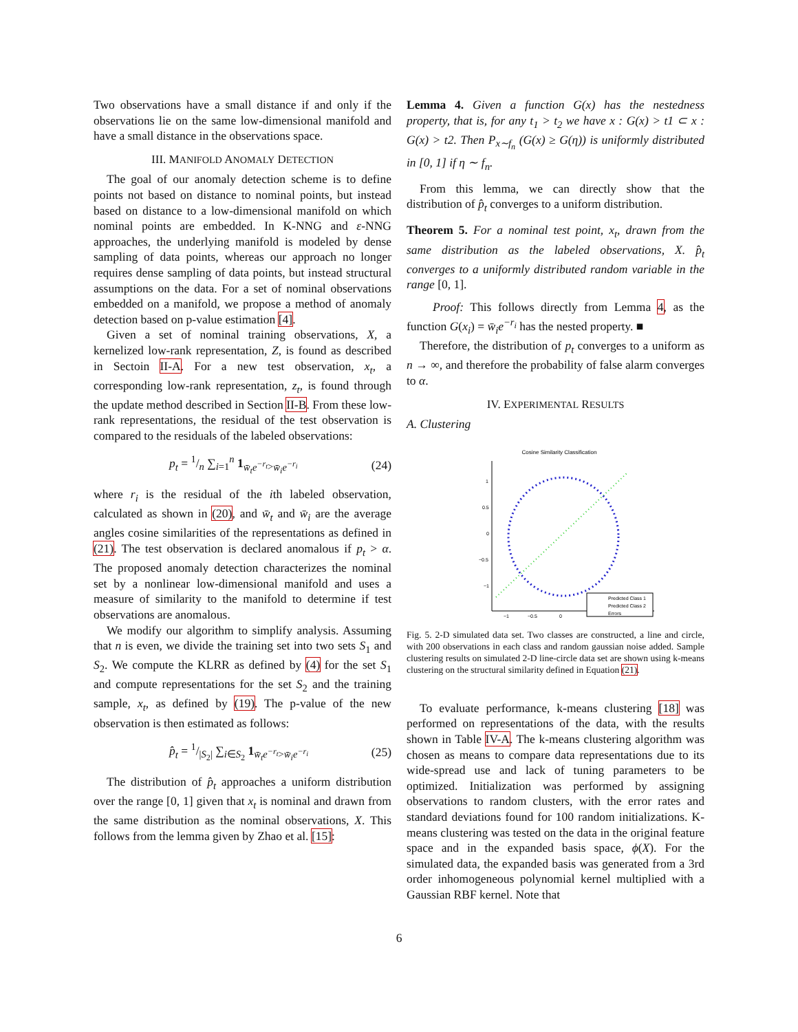Two observations have a small distance if and only if the observations lie on the same low-dimensional manifold and have a small distance in the observations space.
III. MANIFOLD ANOMALY DETECTION
The goal of our anomaly detection scheme is to define points not based on distance to nominal points, but instead based on distance to a low-dimensional manifold on which nominal points are embedded. In K-NNG and ε-NNG approaches, the underlying manifold is modeled by dense sampling of data points, whereas our approach no longer requires dense sampling of data points, but instead structural assumptions on the data. For a set of nominal observations embedded on a manifold, we propose a method of anomaly detection based on p-value estimation [4].
Given a set of nominal training observations, X, a kernelized low-rank representation, Z, is found as described in Sectoin II-A. For a new test observation, x<sub>t</sub>, a corresponding low-rank representation, z<sub>t</sub>, is found through the update method described in Section II-B. From these low-rank representations, the residual of the test observation is compared to the residuals of the labeled observations:
p<sub>t</sub> = 1/n ∑<sub>i=1</sub><sup>n</sup> 1<sub>w̄<sub>t</sub>e<sup>−r<sub>t</sub></sup>>w̄<sub>i</sub>e<sup>−r<sub>i</sub></sup></sub> (24)
where r<sub>i</sub> is the residual of the ith labeled observation, calculated as shown in (20), and w̄<sub>t</sub> and w̄<sub>i</sub> are the average angles cosine similarities of the representations as defined in (21). The test observation is declared anomalous if p<sub>t</sub> > α. The proposed anomaly detection characterizes the nominal set by a nonlinear low-dimensional manifold and uses a measure of similarity to the manifold to determine if test observations are anomalous.
We modify our algorithm to simplify analysis. Assuming that n is even, we divide the training set into two sets S<sub>1</sub> and S<sub>2</sub>. We compute the KLRR as defined by (4) for the set S<sub>1</sub> and compute representations for the set S<sub>2</sub> and the training sample, x<sub>t</sub>, as defined by (19). The p-value of the new observation is then estimated as follows:
p̂<sub>t</sub> = 1/|S<sub>2</sub>| ∑<sub>i∈S<sub>2</sub></sub> 1<sub>w̄<sub>t</sub>e<sup>−r<sub>t</sub></sup>>w̄<sub>i</sub>e<sup>−r<sub>i</sub></sup></sub> (25)
The distribution of p̂<sub>t</sub> approaches a uniform distribution over the range [0, 1] given that x<sub>t</sub> is nominal and drawn from the same distribution as the nominal observations, X. This follows from the lemma given by Zhao et al. [15]:
Lemma 4. Given a function G(x) has the nestedness property, that is, for any t<sub>1</sub> > t<sub>2</sub> we have x : G(x) > t1 ⊂ x : G(x) > t2. Then P<sub>x∼f<sub>n</sub></sub> (G(x) ≥ G(η)) is uniformly distributed in [0, 1] if η ∼ f<sub>n</sub>.
From this lemma, we can directly show that the distribution of p̂<sub>t</sub> converges to a uniform distribution.
Theorem 5. For a nominal test point, x<sub>t</sub>, drawn from the same distribution as the labeled observations, X. p̂<sub>t</sub> converges to a uniformly distributed random variable in the range [0, 1].
Proof: This follows directly from Lemma 4, as the function G(x<sub>i</sub>) = w̄<sub>i</sub>e<sup>−r<sub>i</sub></sup> has the nested property. ■
Therefore, the distribution of p<sub>t</sub> converges to a uniform as n → ∞, and therefore the probability of false alarm converges to α.
IV. EXPERIMENTAL RESULTS
A. Clustering
Cosine Similarity Classification
1
0.5
0
−0.5
−1
−1
−0.5
0
Predicted Class 1
Predicted Class 2
Errors
Fig. 5. 2-D simulated data set. Two classes are constructed, a line and circle, with 200 observations in each class and random gaussian noise added. Sample clustering results on simulated 2-D line-circle data set are shown using k-means clustering on the structural similarity defined in Equation (21).
To evaluate performance, k-means clustering [18] was performed on representations of the data, with the results shown in Table IV-A. The k-means clustering algorithm was chosen as means to compare data representations due to its wide-spread use and lack of tuning parameters to be optimized. Initialization was performed by assigning observations to random clusters, with the error rates and standard deviations found for 100 random initializations. K-means clustering was tested on the data in the original feature space and in the expanded basis space, ϕ(X). For the simulated data, the expanded basis was generated from a 3rd order inhomogeneous polynomial kernel multiplied with a Gaussian RBF kernel. Note that
6